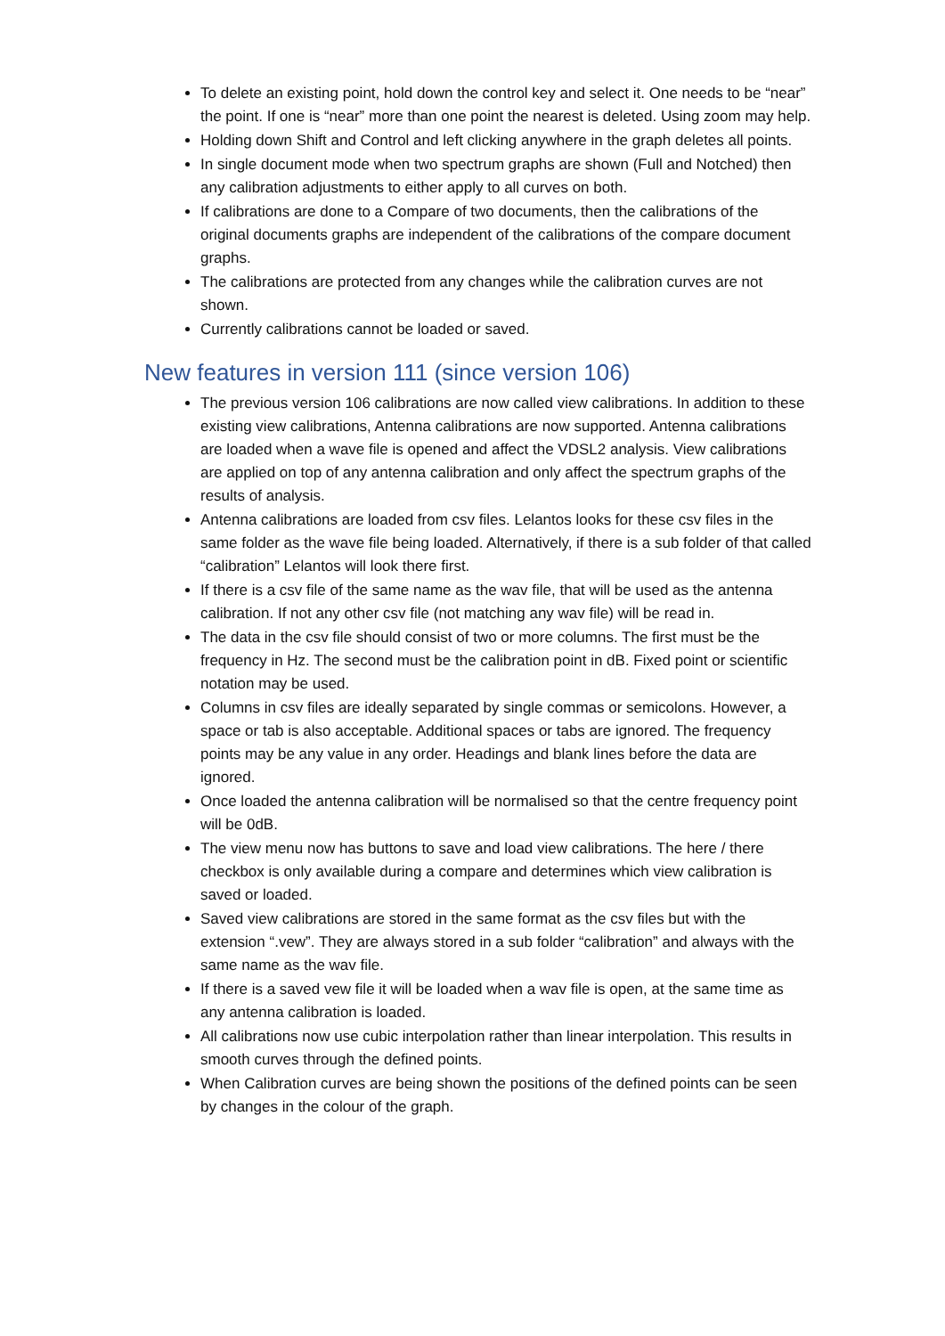To delete an existing point, hold down the control key and select it. One needs to be “near” the point. If one is “near” more than one point the nearest is deleted. Using zoom may help.
Holding down Shift and Control and left clicking anywhere in the graph deletes all points.
In single document mode when two spectrum graphs are shown (Full and Notched) then any calibration adjustments to either apply to all curves on both.
If calibrations are done to a Compare of two documents, then the calibrations of the original documents graphs are independent of the calibrations of the compare document graphs.
The calibrations are protected from any changes while the calibration curves are not shown.
Currently calibrations cannot be loaded or saved.
New features in version 111 (since version 106)
The previous version 106 calibrations are now called view calibrations. In addition to these existing view calibrations, Antenna calibrations are now supported. Antenna calibrations are loaded when a wave file is opened and affect the VDSL2 analysis. View calibrations are applied on top of any antenna calibration and only affect the spectrum graphs of the results of analysis.
Antenna calibrations are loaded from csv files. Lelantos looks for these csv files in the same folder as the wave file being loaded. Alternatively, if there is a sub folder of that called “calibration” Lelantos will look there first.
If there is a csv file of the same name as the wav file, that will be used as the antenna calibration. If not any other csv file (not matching any wav file) will be read in.
The data in the csv file should consist of two or more columns. The first must be the frequency in Hz. The second must be the calibration point in dB. Fixed point or scientific notation may be used.
Columns in csv files are ideally separated by single commas or semicolons. However, a space or tab is also acceptable. Additional spaces or tabs are ignored. The frequency points may be any value in any order. Headings and blank lines before the data are ignored.
Once loaded the antenna calibration will be normalised so that the centre frequency point will be 0dB.
The view menu now has buttons to save and load view calibrations. The here / there checkbox is only available during a compare and determines which view calibration is saved or loaded.
Saved view calibrations are stored in the same format as the csv files but with the extension “.vew”. They are always stored in a sub folder “calibration” and always with the same name as the wav file.
If there is a saved vew file it will be loaded when a wav file is open, at the same time as any antenna calibration is loaded.
All calibrations now use cubic interpolation rather than linear interpolation. This results in smooth curves through the defined points.
When Calibration curves are being shown the positions of the defined points can be seen by changes in the colour of the graph.